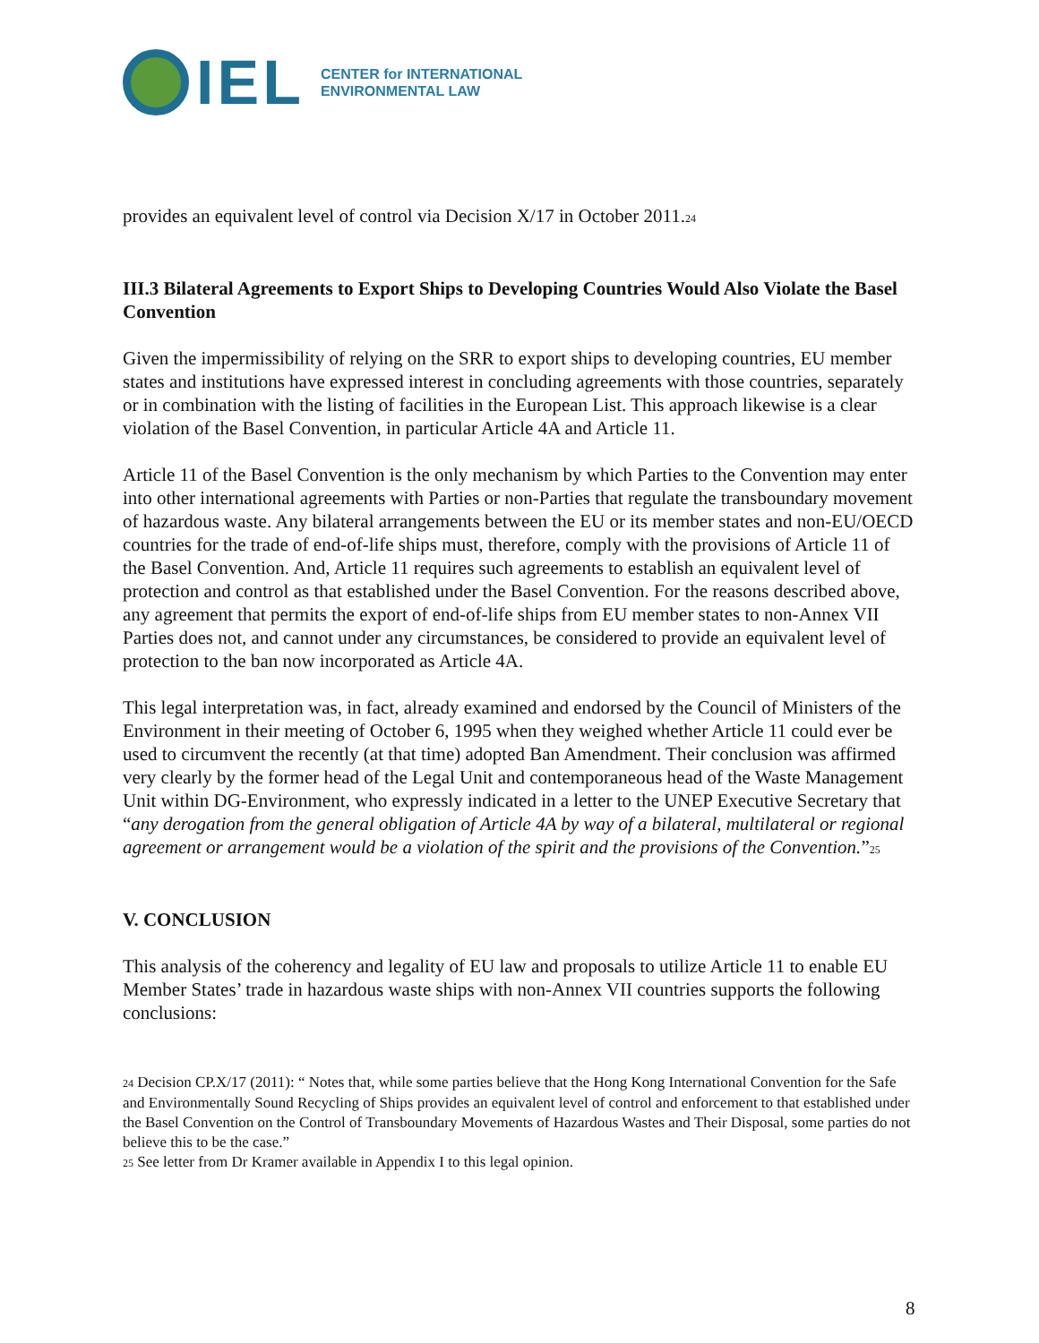IEL
CENTER for INTERNATIONAL
ENVIRONMENTAL LAW
provides an equivalent level of control via Decision X/17 in October 2011.<sup>24</sup>
III.3 Bilateral Agreements to Export Ships to Developing Countries Would Also Violate the Basel Convention
Given the impermissibility of relying on the SRR to export ships to developing countries, EU member states and institutions have expressed interest in concluding agreements with those countries, separately or in combination with the listing of facilities in the European List. This approach likewise is a clear violation of the Basel Convention, in particular Article 4A and Article 11.
Article 11 of the Basel Convention is the only mechanism by which Parties to the Convention may enter into other international agreements with Parties or non-Parties that regulate the transboundary movement of hazardous waste. Any bilateral arrangements between the EU or its member states and non-EU/OECD countries for the trade of end-of-life ships must, therefore, comply with the provisions of Article 11 of the Basel Convention. And, Article 11 requires such agreements to establish an equivalent level of protection and control as that established under the Basel Convention. For the reasons described above, any agreement that permits the export of end-of-life ships from EU member states to non-Annex VII Parties does not, and cannot under any circumstances, be considered to provide an equivalent level of protection to the ban now incorporated as Article 4A.
This legal interpretation was, in fact, already examined and endorsed by the Council of Ministers of the Environment in their meeting of October 6, 1995 when they weighed whether Article 11 could ever be used to circumvent the recently (at that time) adopted Ban Amendment. Their conclusion was affirmed very clearly by the former head of the Legal Unit and contemporaneous head of the Waste Management Unit within DG-Environment, who expressly indicated in a letter to the UNEP Executive Secretary that “any derogation from the general obligation of Article 4A by way of a bilateral, multilateral or regional agreement or arrangement would be a violation of the spirit and the provisions of the Convention.”<sup>25</sup>
V. CONCLUSION
This analysis of the coherency and legality of EU law and proposals to utilize Article 11 to enable EU Member States’ trade in hazardous waste ships with non-Annex VII countries supports the following conclusions:
<sup>24</sup> Decision CP.X/17 (2011): “ Notes that, while some parties believe that the Hong Kong International Convention for the Safe and Environmentally Sound Recycling of Ships provides an equivalent level of control and enforcement to that established under the Basel Convention on the Control of Transboundary Movements of Hazardous Wastes and Their Disposal, some parties do not believe this to be the case.”
<sup>25</sup> See letter from Dr Kramer available in Appendix I to this legal opinion.
8